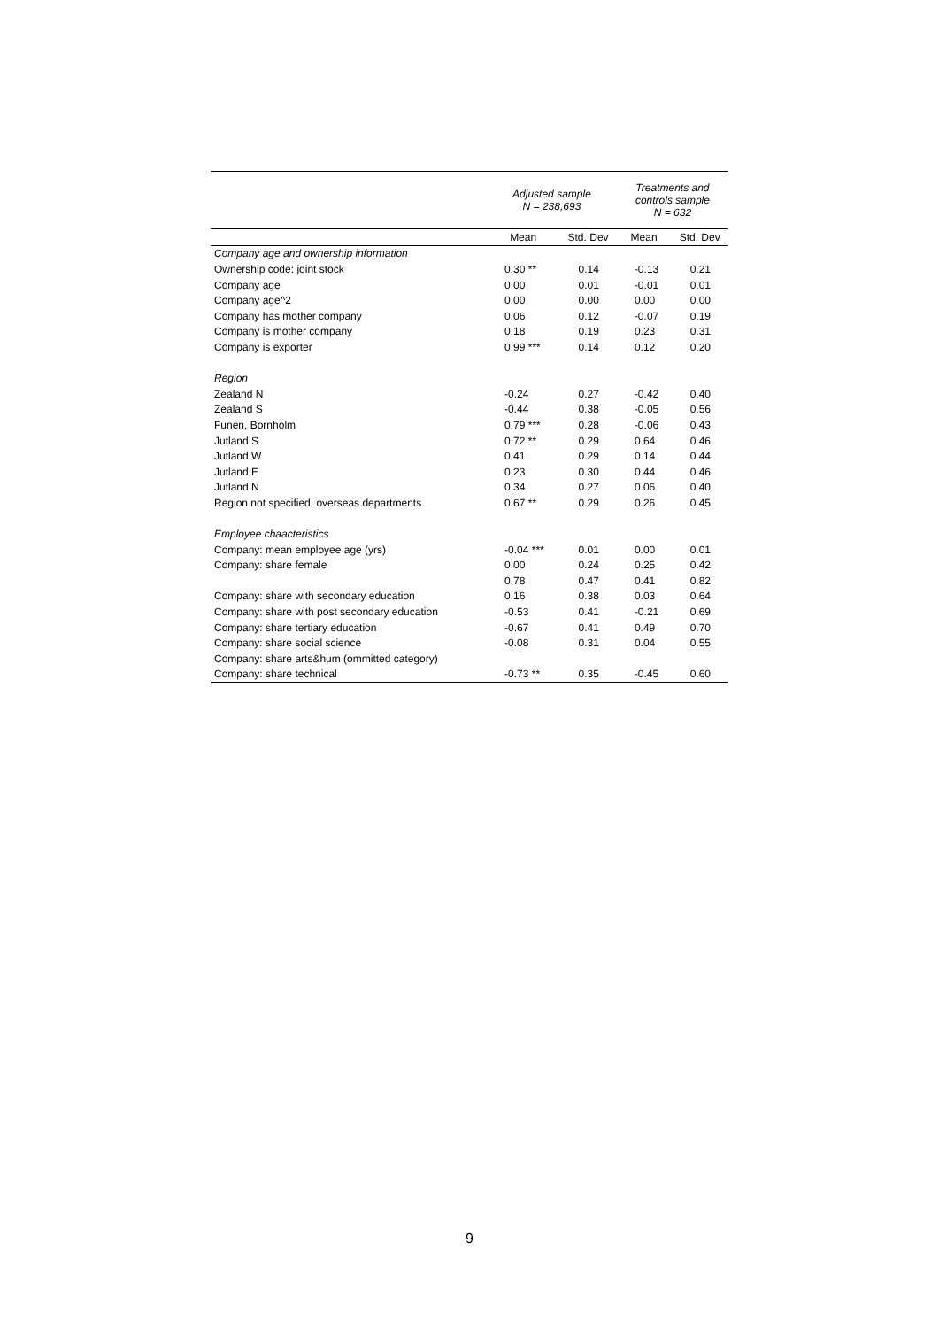| | Adjusted sample N = 238,693 | | Treatments and controls sample N = 632 | |
| --- | --- | --- | --- | --- |
| | Mean | Std. Dev | Mean | Std. Dev |
| Company age and ownership information | | | | |
| Ownership code: joint stock | 0.30 ** | 0.14 | -0.13 | 0.21 |
| Company age | 0.00 | 0.01 | -0.01 | 0.01 |
| Company age^2 | 0.00 | 0.00 | 0.00 | 0.00 |
| Company has mother company | 0.06 | 0.12 | -0.07 | 0.19 |
| Company is mother company | 0.18 | 0.19 | 0.23 | 0.31 |
| Company is exporter | 0.99 *** | 0.14 | 0.12 | 0.20 |
| Region | | | | |
| Zealand N | -0.24 | 0.27 | -0.42 | 0.40 |
| Zealand S | -0.44 | 0.38 | -0.05 | 0.56 |
| Funen, Bornholm | 0.79 *** | 0.28 | -0.06 | 0.43 |
| Jutland S | 0.72 ** | 0.29 | 0.64 | 0.46 |
| Jutland W | 0.41 | 0.29 | 0.14 | 0.44 |
| Jutland E | 0.23 | 0.30 | 0.44 | 0.46 |
| Jutland N | 0.34 | 0.27 | 0.06 | 0.40 |
| Region not specified, overseas departments | 0.67 ** | 0.29 | 0.26 | 0.45 |
| Employee chaacteristics | | | | |
| Company: mean employee age (yrs) | -0.04 *** | 0.01 | 0.00 | 0.01 |
| Company: share female | 0.00 | 0.24 | 0.25 | 0.42 |
| | 0.78 | 0.47 | 0.41 | 0.82 |
| Company: share with secondary education | 0.16 | 0.38 | 0.03 | 0.64 |
| Company: share with post secondary education | -0.53 | 0.41 | -0.21 | 0.69 |
| Company: share tertiary education | -0.67 | 0.41 | 0.49 | 0.70 |
| Company: share social science | -0.08 | 0.31 | 0.04 | 0.55 |
| Company: share arts&hum (ommitted category) | | | | |
| Company: share technical | -0.73 ** | 0.35 | -0.45 | 0.60 |
9